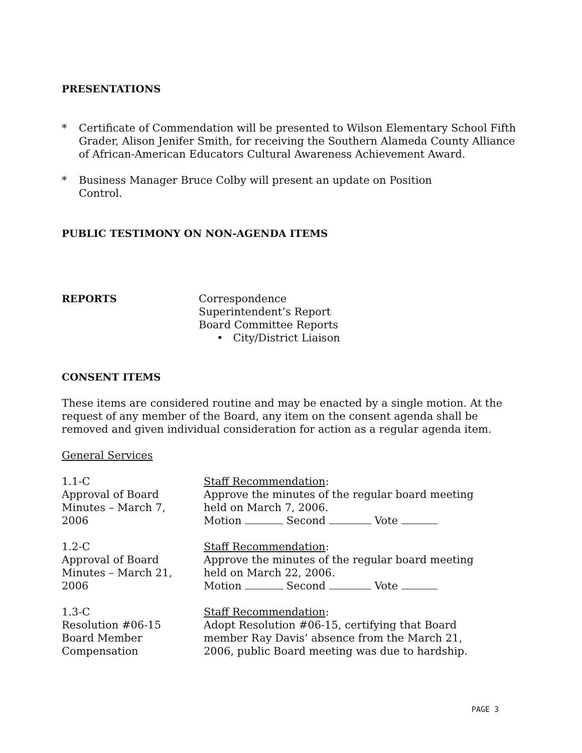PRESENTATIONS
* Certificate of Commendation will be presented to Wilson Elementary School Fifth Grader, Alison Jenifer Smith, for receiving the Southern Alameda County Alliance of African-American Educators Cultural Awareness Achievement Award.
* Business Manager Bruce Colby will present an update on Position
Control.
PUBLIC TESTIMONY ON NON-AGENDA ITEMS
REPORTS Correspondence
Superintendent’s Report
Board Committee Reports
• City/District Liaison
CONSENT ITEMS
These items are considered routine and may be enacted by a single motion. At the request of any member of the Board, any item on the consent agenda shall be removed and given individual consideration for action as a regular agenda item.
General Services
1.1-C
Approval of Board
Minutes – March 7,
2006
Staff Recommendation:
Approve the minutes of the regular board meeting
held on March 7, 2006.
Motion Second Vote
1.2-C
Approval of Board
Minutes – March 21,
2006
Staff Recommendation:
Approve the minutes of the regular board meeting
held on March 22, 2006.
Motion Second Vote
1.3-C
Resolution #06-15
Board Member
Compensation
Staff Recommendation:
Adopt Resolution #06-15, certifying that Board
member Ray Davis’ absence from the March 21,
2006, public Board meeting was due to hardship.
PAGE 3